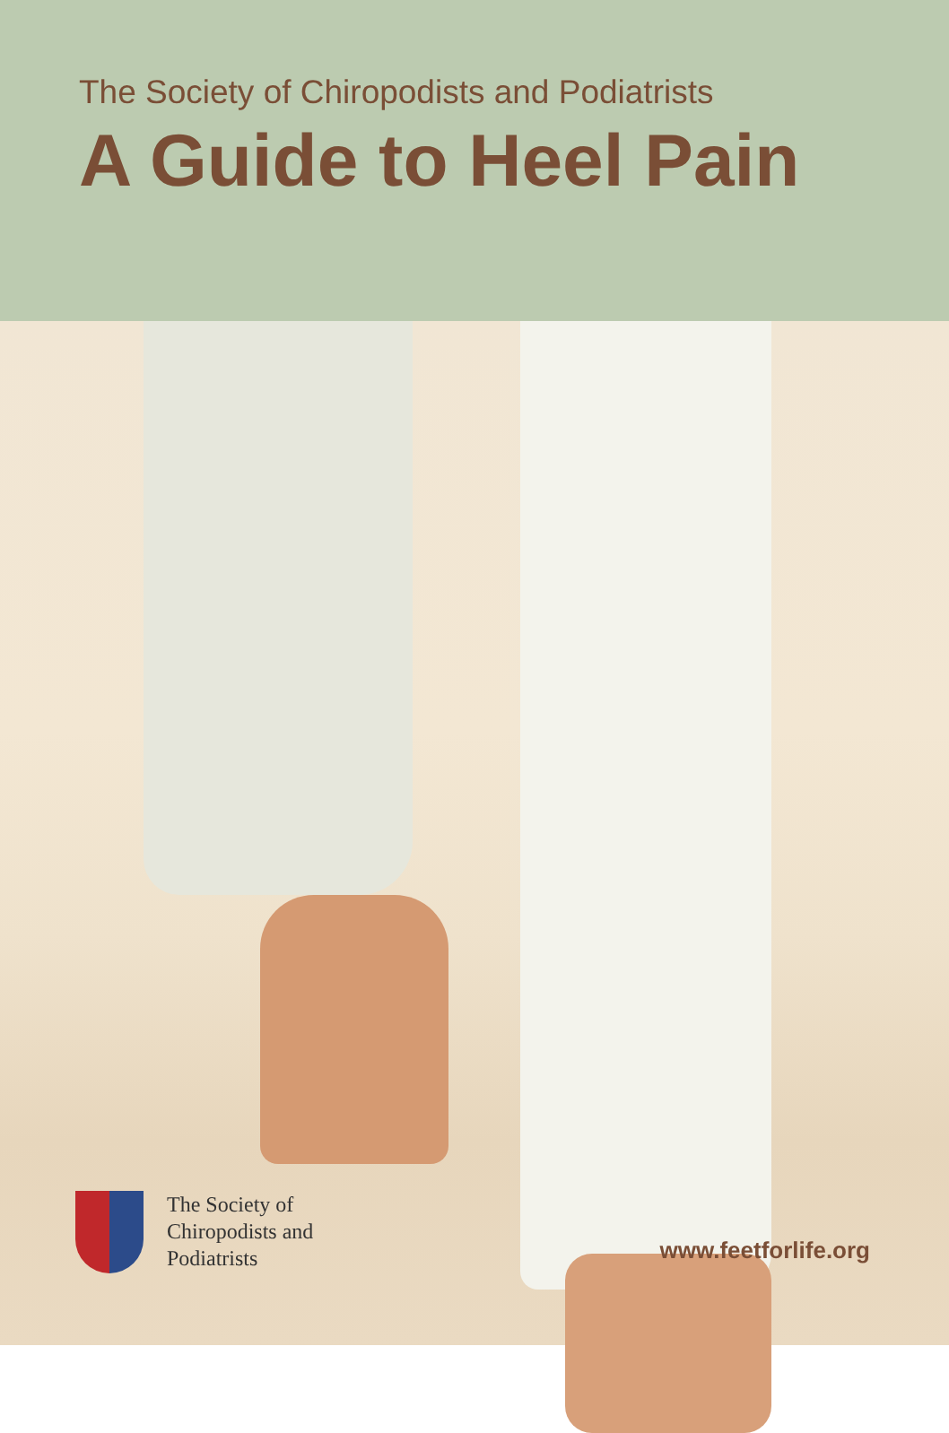The Society of Chiropodists and Podiatrists
A Guide to Heel Pain
The Society of
Chiropodists and
Podiatrists
www.feetforlife.org